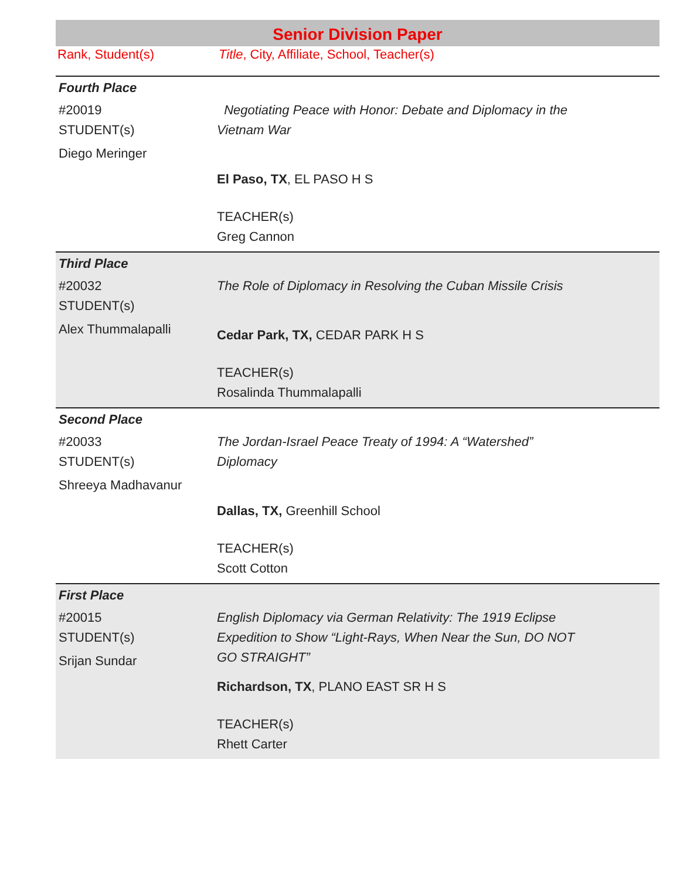Senior Division Paper
Rank, Student(s) Title, City, Affiliate, School, Teacher(s)
| Fourth Place #20019 STUDENT(s) Diego Meringer | Negotiating Peace with Honor: Debate and Diplomacy in the Vietnam War El Paso, TX , EL PASO H S TEACHER(s) Greg Cannon |
| Third Place #20032 STUDENT(s) Alex Thummalapalli | The Role of Diplomacy in Resolving the Cuban Missile Crisis Cedar Park, TX, CEDAR PARK H S TEACHER(s) Rosalinda Thummalapalli |
| Second Place #20033 STUDENT(s) Shreeya Madhavanur | The Jordan-Israel Peace Treaty of 1994: A “Watershed” Diplomacy Dallas, TX, Greenhill School TEACHER(s) Scott Cotton |
| First Place #20015 STUDENT(s) Srijan Sundar | English Diplomacy via German Relativity: The 1919 Eclipse Expedition to Show “Light-Rays, When Near the Sun, DO NOT GO STRAIGHT” Richardson, TX , PLANO EAST SR H S TEACHER(s) Rhett Carter |